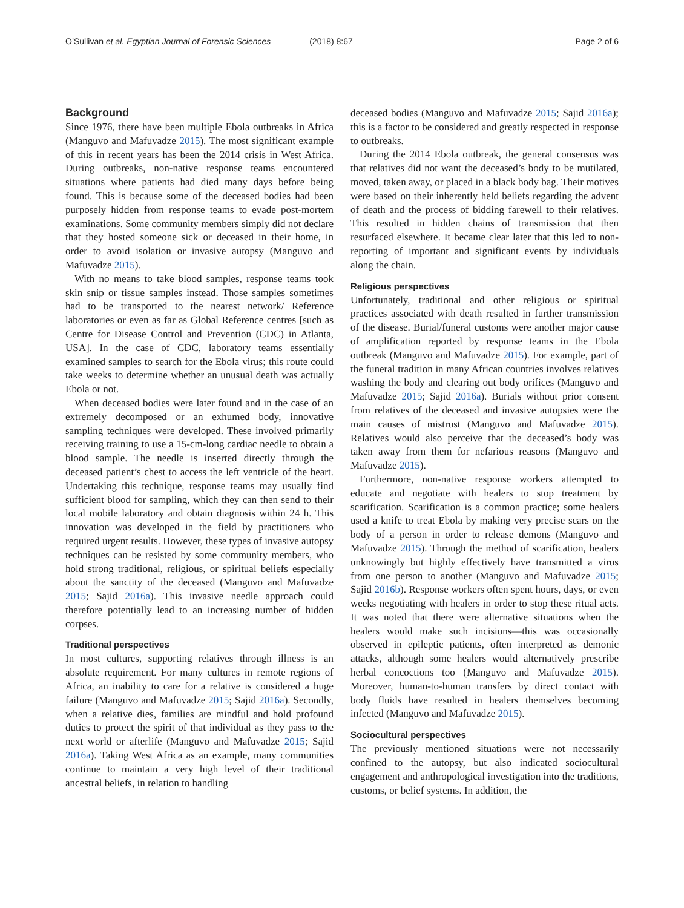O’Sullivan et al. Egyptian Journal of Forensic Sciences (2018) 8:67
Page 2 of 6
Background
Since 1976, there have been multiple Ebola outbreaks in Africa (Manguvo and Mafuvadze 2015). The most significant example of this in recent years has been the 2014 crisis in West Africa. During outbreaks, non-native response teams encountered situations where patients had died many days before being found. This is because some of the deceased bodies had been purposely hidden from response teams to evade post-mortem examinations. Some community members simply did not declare that they hosted someone sick or deceased in their home, in order to avoid isolation or invasive autopsy (Manguvo and Mafuvadze 2015).
With no means to take blood samples, response teams took skin snip or tissue samples instead. Those samples sometimes had to be transported to the nearest network/ Reference laboratories or even as far as Global Reference centres [such as Centre for Disease Control and Prevention (CDC) in Atlanta, USA]. In the case of CDC, laboratory teams essentially examined samples to search for the Ebola virus; this route could take weeks to determine whether an unusual death was actually Ebola or not.
When deceased bodies were later found and in the case of an extremely decomposed or an exhumed body, innovative sampling techniques were developed. These involved primarily receiving training to use a 15-cm-long cardiac needle to obtain a blood sample. The needle is inserted directly through the deceased patient’s chest to access the left ventricle of the heart. Undertaking this technique, response teams may usually find sufficient blood for sampling, which they can then send to their local mobile laboratory and obtain diagnosis within 24 h. This innovation was developed in the field by practitioners who required urgent results. However, these types of invasive autopsy techniques can be resisted by some community members, who hold strong traditional, religious, or spiritual beliefs especially about the sanctity of the deceased (Manguvo and Mafuvadze 2015; Sajid 2016a). This invasive needle approach could therefore potentially lead to an increasing number of hidden corpses.
Traditional perspectives
In most cultures, supporting relatives through illness is an absolute requirement. For many cultures in remote regions of Africa, an inability to care for a relative is considered a huge failure (Manguvo and Mafuvadze 2015; Sajid 2016a). Secondly, when a relative dies, families are mindful and hold profound duties to protect the spirit of that individual as they pass to the next world or afterlife (Manguvo and Mafuvadze 2015; Sajid 2016a). Taking West Africa as an example, many communities continue to maintain a very high level of their traditional ancestral beliefs, in relation to handling
deceased bodies (Manguvo and Mafuvadze 2015; Sajid 2016a); this is a factor to be considered and greatly respected in response to outbreaks.
During the 2014 Ebola outbreak, the general consensus was that relatives did not want the deceased’s body to be mutilated, moved, taken away, or placed in a black body bag. Their motives were based on their inherently held beliefs regarding the advent of death and the process of bidding farewell to their relatives. This resulted in hidden chains of transmission that then resurfaced elsewhere. It became clear later that this led to non-reporting of important and significant events by individuals along the chain.
Religious perspectives
Unfortunately, traditional and other religious or spiritual practices associated with death resulted in further transmission of the disease. Burial/funeral customs were another major cause of amplification reported by response teams in the Ebola outbreak (Manguvo and Mafuvadze 2015). For example, part of the funeral tradition in many African countries involves relatives washing the body and clearing out body orifices (Manguvo and Mafuvadze 2015; Sajid 2016a). Burials without prior consent from relatives of the deceased and invasive autopsies were the main causes of mistrust (Manguvo and Mafuvadze 2015). Relatives would also perceive that the deceased’s body was taken away from them for nefarious reasons (Manguvo and Mafuvadze 2015).
Furthermore, non-native response workers attempted to educate and negotiate with healers to stop treatment by scarification. Scarification is a common practice; some healers used a knife to treat Ebola by making very precise scars on the body of a person in order to release demons (Manguvo and Mafuvadze 2015). Through the method of scarification, healers unknowingly but highly effectively have transmitted a virus from one person to another (Manguvo and Mafuvadze 2015; Sajid 2016b). Response workers often spent hours, days, or even weeks negotiating with healers in order to stop these ritual acts. It was noted that there were alternative situations when the healers would make such incisions—this was occasionally observed in epileptic patients, often interpreted as demonic attacks, although some healers would alternatively prescribe herbal concoctions too (Manguvo and Mafuvadze 2015). Moreover, human-to-human transfers by direct contact with body fluids have resulted in healers themselves becoming infected (Manguvo and Mafuvadze 2015).
Sociocultural perspectives
The previously mentioned situations were not necessarily confined to the autopsy, but also indicated sociocultural engagement and anthropological investigation into the traditions, customs, or belief systems. In addition, the